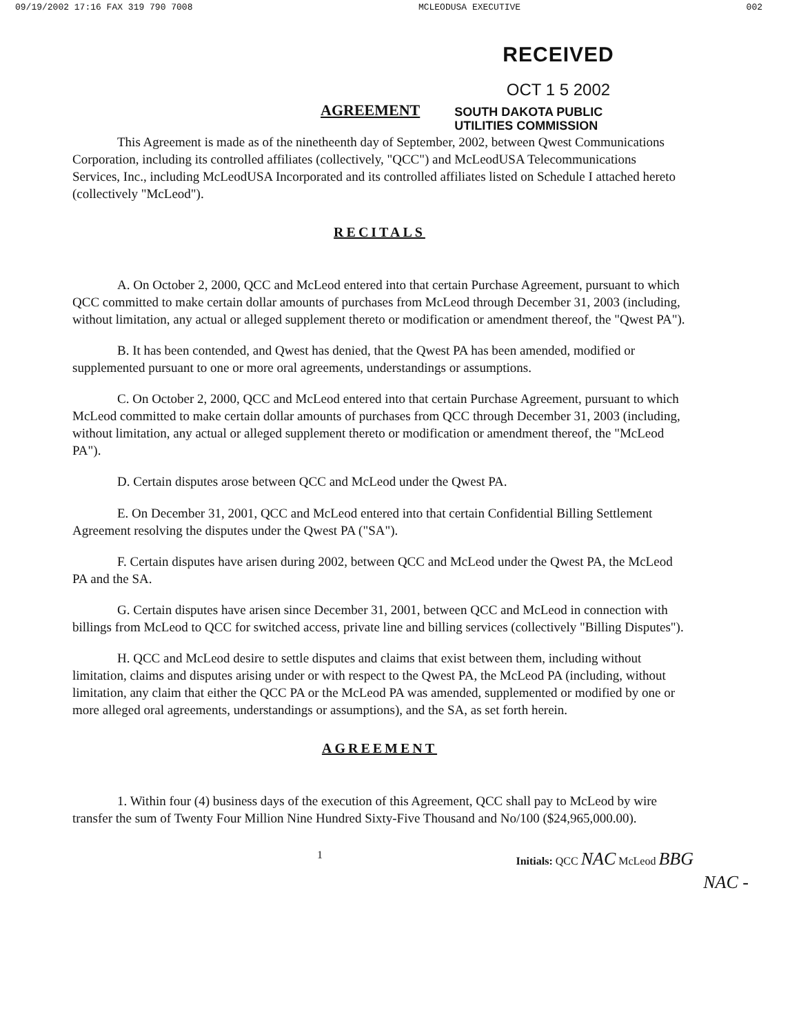09/19/2002 17:16 FAX 319 790 7008 MCLEODUSA EXECUTIVE 002
RECEIVED
OCT 1 5 2002
AGREEMENT
SOUTH DAKOTA PUBLIC
UTILITIES COMMISSION
This Agreement is made as of the ninetheenth day of September, 2002, between Qwest Communications Corporation, including its controlled affiliates (collectively, "QCC") and McLeodUSA Telecommunications Services, Inc., including McLeodUSA Incorporated and its controlled affiliates listed on Schedule I attached hereto (collectively "McLeod").
RECITALS
A. On October 2, 2000, QCC and McLeod entered into that certain Purchase Agreement, pursuant to which QCC committed to make certain dollar amounts of purchases from McLeod through December 31, 2003 (including, without limitation, any actual or alleged supplement thereto or modification or amendment thereof, the "Qwest PA").
B. It has been contended, and Qwest has denied, that the Qwest PA has been amended, modified or supplemented pursuant to one or more oral agreements, understandings or assumptions.
C. On October 2, 2000, QCC and McLeod entered into that certain Purchase Agreement, pursuant to which McLeod committed to make certain dollar amounts of purchases from QCC through December 31, 2003 (including, without limitation, any actual or alleged supplement thereto or modification or amendment thereof, the "McLeod PA").
D. Certain disputes arose between QCC and McLeod under the Qwest PA.
E. On December 31, 2001, QCC and McLeod entered into that certain Confidential Billing Settlement Agreement resolving the disputes under the Qwest PA ("SA").
F. Certain disputes have arisen during 2002, between QCC and McLeod under the Qwest PA, the McLeod PA and the SA.
G. Certain disputes have arisen since December 31, 2001, between QCC and McLeod in connection with billings from McLeod to QCC for switched access, private line and billing services (collectively "Billing Disputes").
H. QCC and McLeod desire to settle disputes and claims that exist between them, including without limitation, claims and disputes arising under or with respect to the Qwest PA, the McLeod PA (including, without limitation, any claim that either the QCC PA or the McLeod PA was amended, supplemented or modified by one or more alleged oral agreements, understandings or assumptions), and the SA, as set forth herein.
AGREEMENT
1. Within four (4) business days of the execution of this Agreement, QCC shall pay to McLeod by wire transfer the sum of Twenty Four Million Nine Hundred Sixty-Five Thousand and No/100 ($24,965,000.00).
1 Initials: QCC NAC McLeod BBG
NAC -